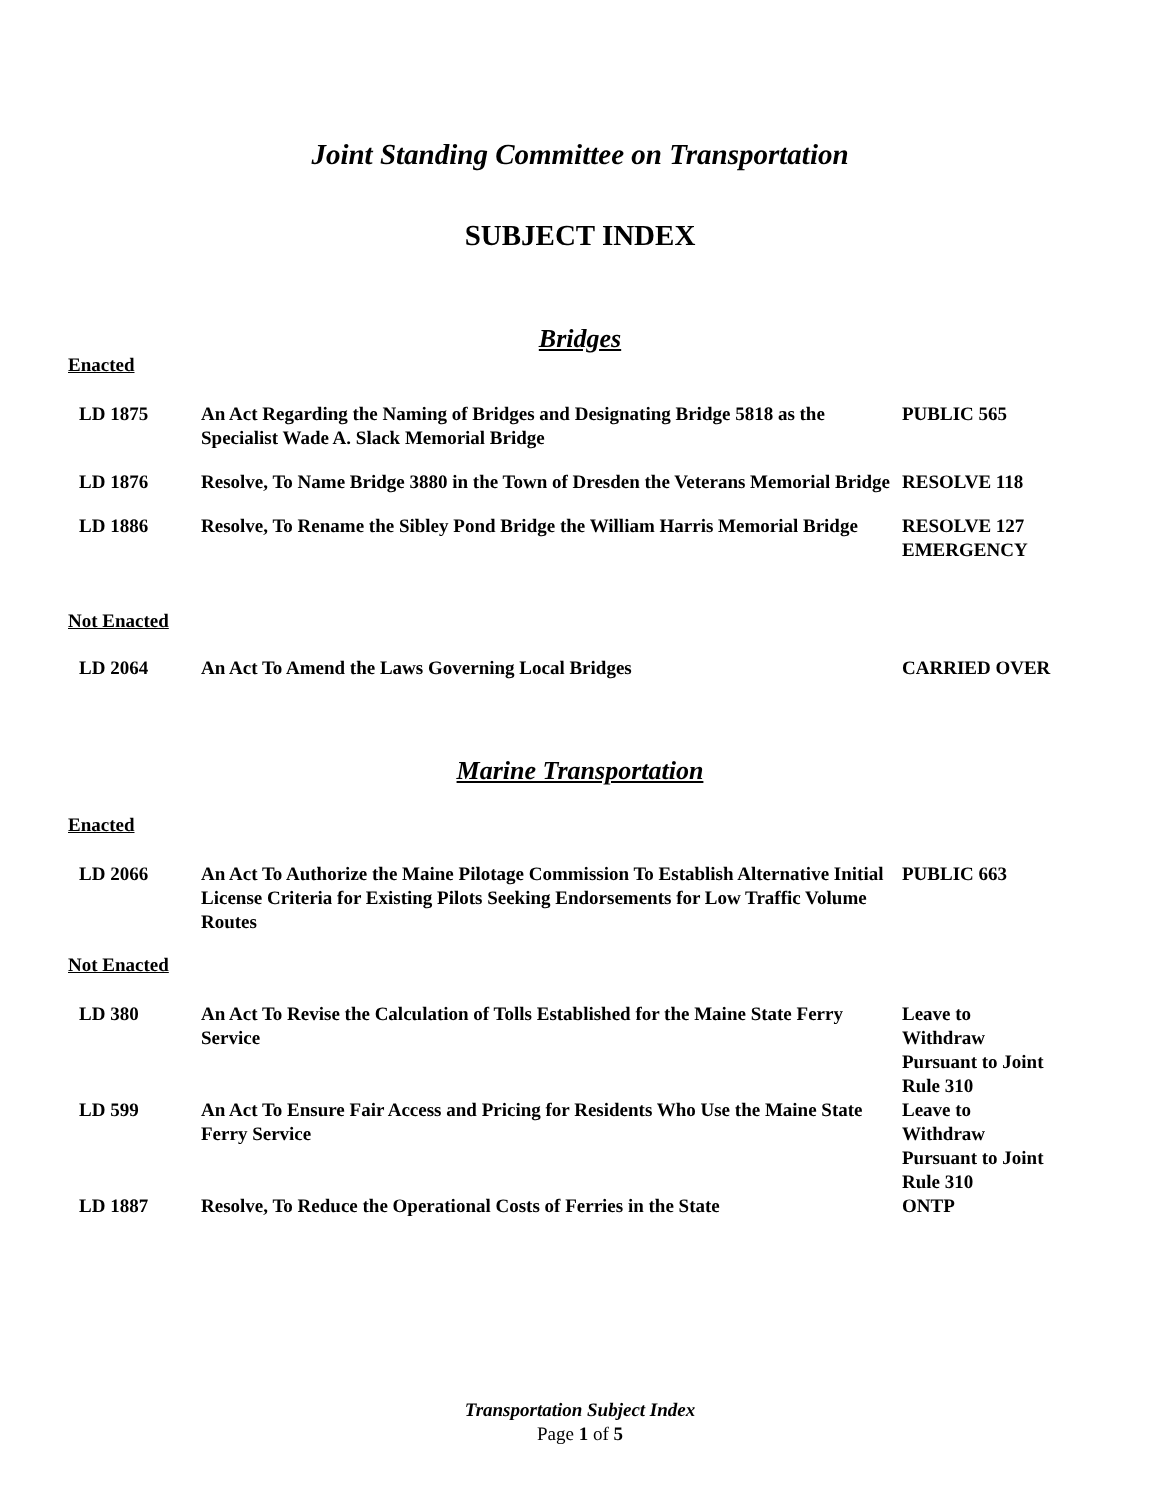Joint Standing Committee on Transportation
SUBJECT INDEX
Bridges
Enacted
| LD 1875 | An Act Regarding the Naming of Bridges and Designating Bridge 5818 as the Specialist Wade A. Slack Memorial Bridge | PUBLIC 565 |
| LD 1876 | Resolve, To Name Bridge 3880 in the Town of Dresden the Veterans Memorial Bridge | RESOLVE 118 |
| LD 1886 | Resolve, To Rename the Sibley Pond Bridge the William Harris Memorial Bridge | RESOLVE 127 EMERGENCY |
Not Enacted
| LD 2064 | An Act To Amend the Laws Governing Local Bridges | CARRIED OVER |
Marine Transportation
Enacted
| LD 2066 | An Act To Authorize the Maine Pilotage Commission To Establish Alternative Initial License Criteria for Existing Pilots Seeking Endorsements for Low Traffic Volume Routes | PUBLIC 663 |
Not Enacted
| LD 380 | An Act To Revise the Calculation of Tolls Established for the Maine State Ferry Service | Leave to Withdraw Pursuant to Joint Rule 310 |
| LD 599 | An Act To Ensure Fair Access and Pricing for Residents Who Use the Maine State Ferry Service | Leave to Withdraw Pursuant to Joint Rule 310 |
| LD 1887 | Resolve, To Reduce the Operational Costs of Ferries in the State | ONTP |
Transportation Subject Index
Page 1 of 5